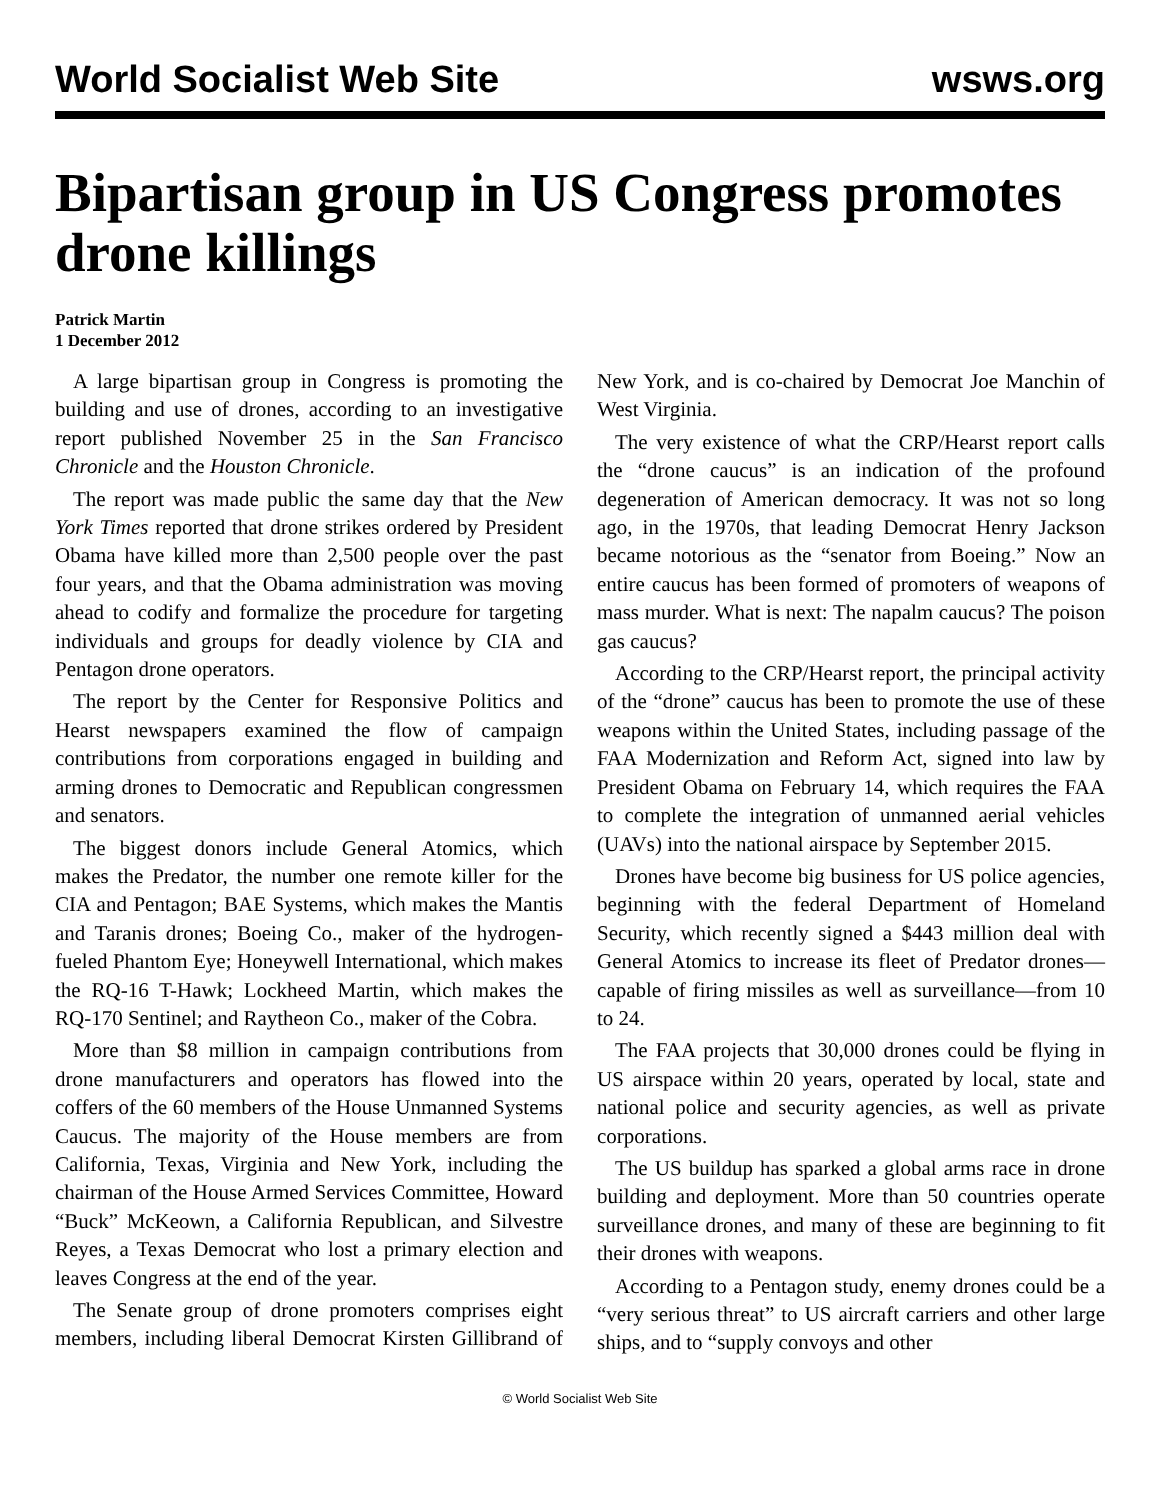World Socialist Web Site wsws.org
Bipartisan group in US Congress promotes drone killings
Patrick Martin
1 December 2012
A large bipartisan group in Congress is promoting the building and use of drones, according to an investigative report published November 25 in the San Francisco Chronicle and the Houston Chronicle.
The report was made public the same day that the New York Times reported that drone strikes ordered by President Obama have killed more than 2,500 people over the past four years, and that the Obama administration was moving ahead to codify and formalize the procedure for targeting individuals and groups for deadly violence by CIA and Pentagon drone operators.
The report by the Center for Responsive Politics and Hearst newspapers examined the flow of campaign contributions from corporations engaged in building and arming drones to Democratic and Republican congressmen and senators.
The biggest donors include General Atomics, which makes the Predator, the number one remote killer for the CIA and Pentagon; BAE Systems, which makes the Mantis and Taranis drones; Boeing Co., maker of the hydrogen-fueled Phantom Eye; Honeywell International, which makes the RQ-16 T-Hawk; Lockheed Martin, which makes the RQ-170 Sentinel; and Raytheon Co., maker of the Cobra.
More than $8 million in campaign contributions from drone manufacturers and operators has flowed into the coffers of the 60 members of the House Unmanned Systems Caucus. The majority of the House members are from California, Texas, Virginia and New York, including the chairman of the House Armed Services Committee, Howard “Buck” McKeown, a California Republican, and Silvestre Reyes, a Texas Democrat who lost a primary election and leaves Congress at the end of the year.
The Senate group of drone promoters comprises eight members, including liberal Democrat Kirsten Gillibrand of New York, and is co-chaired by Democrat Joe Manchin of West Virginia.
The very existence of what the CRP/Hearst report calls the “drone caucus” is an indication of the profound degeneration of American democracy. It was not so long ago, in the 1970s, that leading Democrat Henry Jackson became notorious as the “senator from Boeing.” Now an entire caucus has been formed of promoters of weapons of mass murder. What is next: The napalm caucus? The poison gas caucus?
According to the CRP/Hearst report, the principal activity of the “drone” caucus has been to promote the use of these weapons within the United States, including passage of the FAA Modernization and Reform Act, signed into law by President Obama on February 14, which requires the FAA to complete the integration of unmanned aerial vehicles (UAVs) into the national airspace by September 2015.
Drones have become big business for US police agencies, beginning with the federal Department of Homeland Security, which recently signed a $443 million deal with General Atomics to increase its fleet of Predator drones—capable of firing missiles as well as surveillance—from 10 to 24.
The FAA projects that 30,000 drones could be flying in US airspace within 20 years, operated by local, state and national police and security agencies, as well as private corporations.
The US buildup has sparked a global arms race in drone building and deployment. More than 50 countries operate surveillance drones, and many of these are beginning to fit their drones with weapons.
According to a Pentagon study, enemy drones could be a “very serious threat” to US aircraft carriers and other large ships, and to “supply convoys and other
© World Socialist Web Site